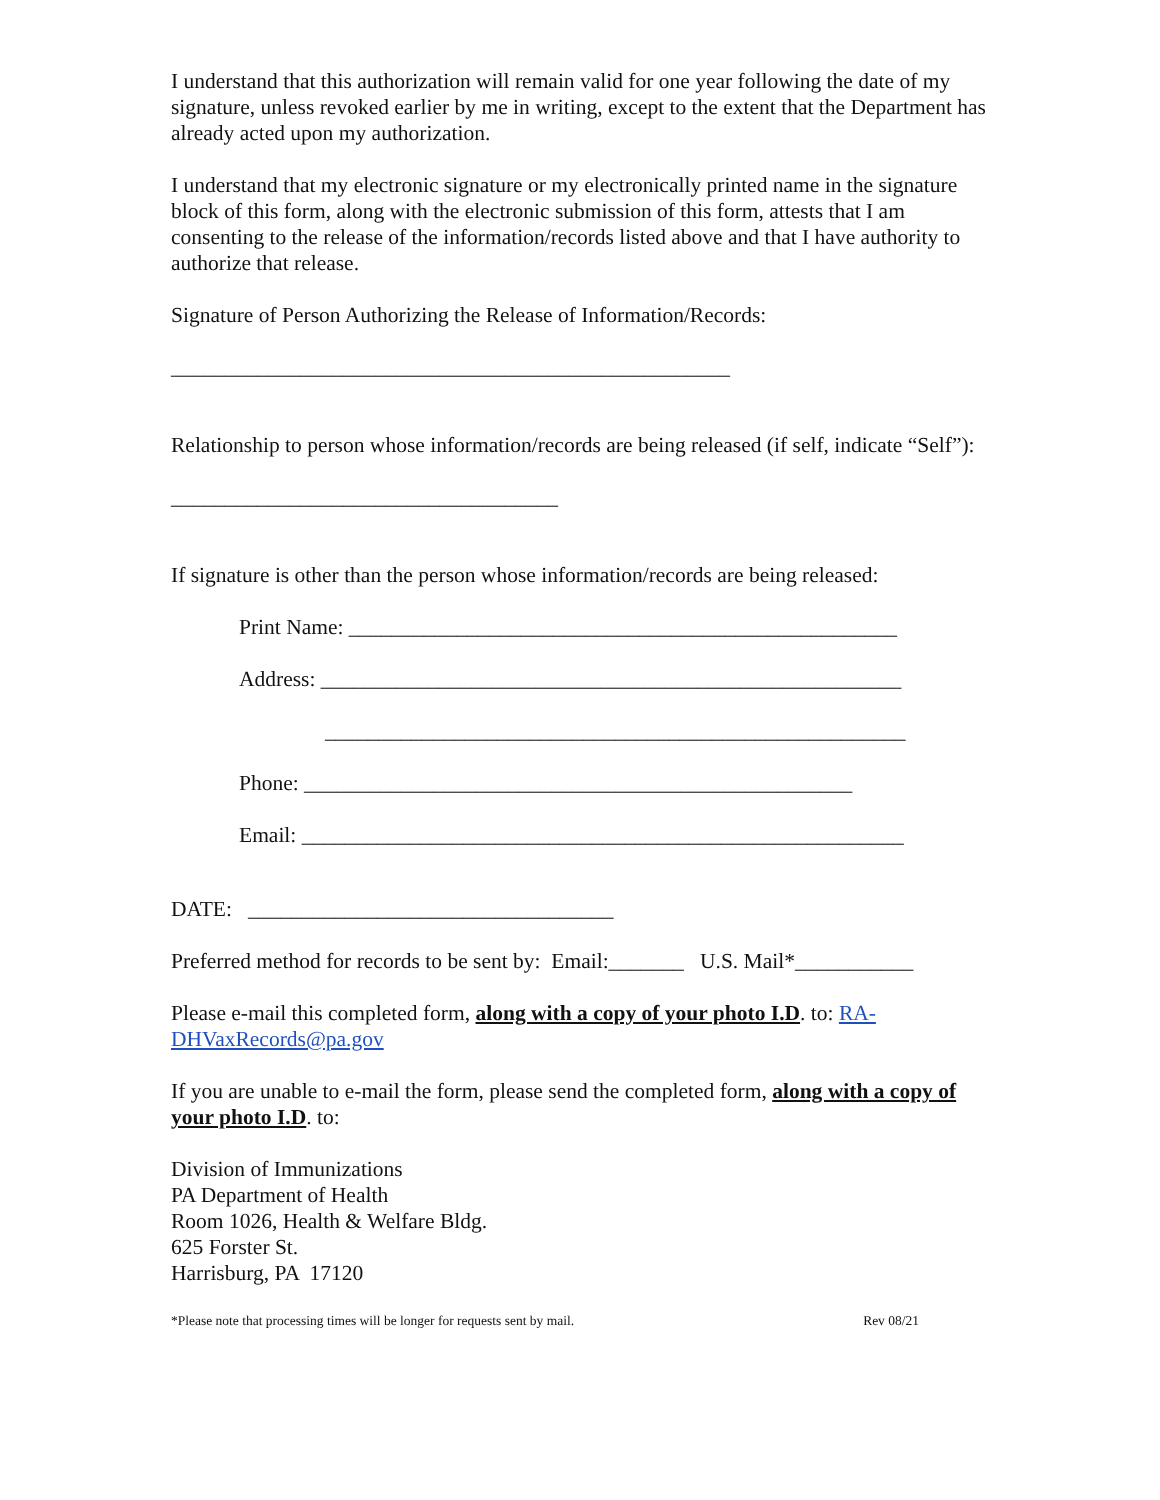I understand that this authorization will remain valid for one year following the date of my signature, unless revoked earlier by me in writing, except to the extent that the Department has already acted upon my authorization.
I understand that my electronic signature or my electronically printed name in the signature block of this form, along with the electronic submission of this form, attests that I am consenting to the release of the information/records listed above and that I have authority to authorize that release.
Signature of Person Authorizing the Release of Information/Records:
____________________________________________________
Relationship to person whose information/records are being released (if self, indicate “Self”):
____________________________________
If signature is other than the person whose information/records are being released:
Print Name: ___________________________________________________
Address: ______________________________________________________
______________________________________________________
Phone: ___________________________________________________
Email: ________________________________________________________
DATE: __________________________________
Preferred method for records to be sent by: Email:_______ U.S. Mail*___________
Please e-mail this completed form, along with a copy of your photo I.D. to: RA-DHVaxRecords@pa.gov
If you are unable to e-mail the form, please send the completed form, along with a copy of your photo I.D. to:
Division of Immunizations
PA Department of Health
Room 1026, Health & Welfare Bldg.
625 Forster St.
Harrisburg, PA 17120
*Please note that processing times will be longer for requests sent by mail. Rev 08/21